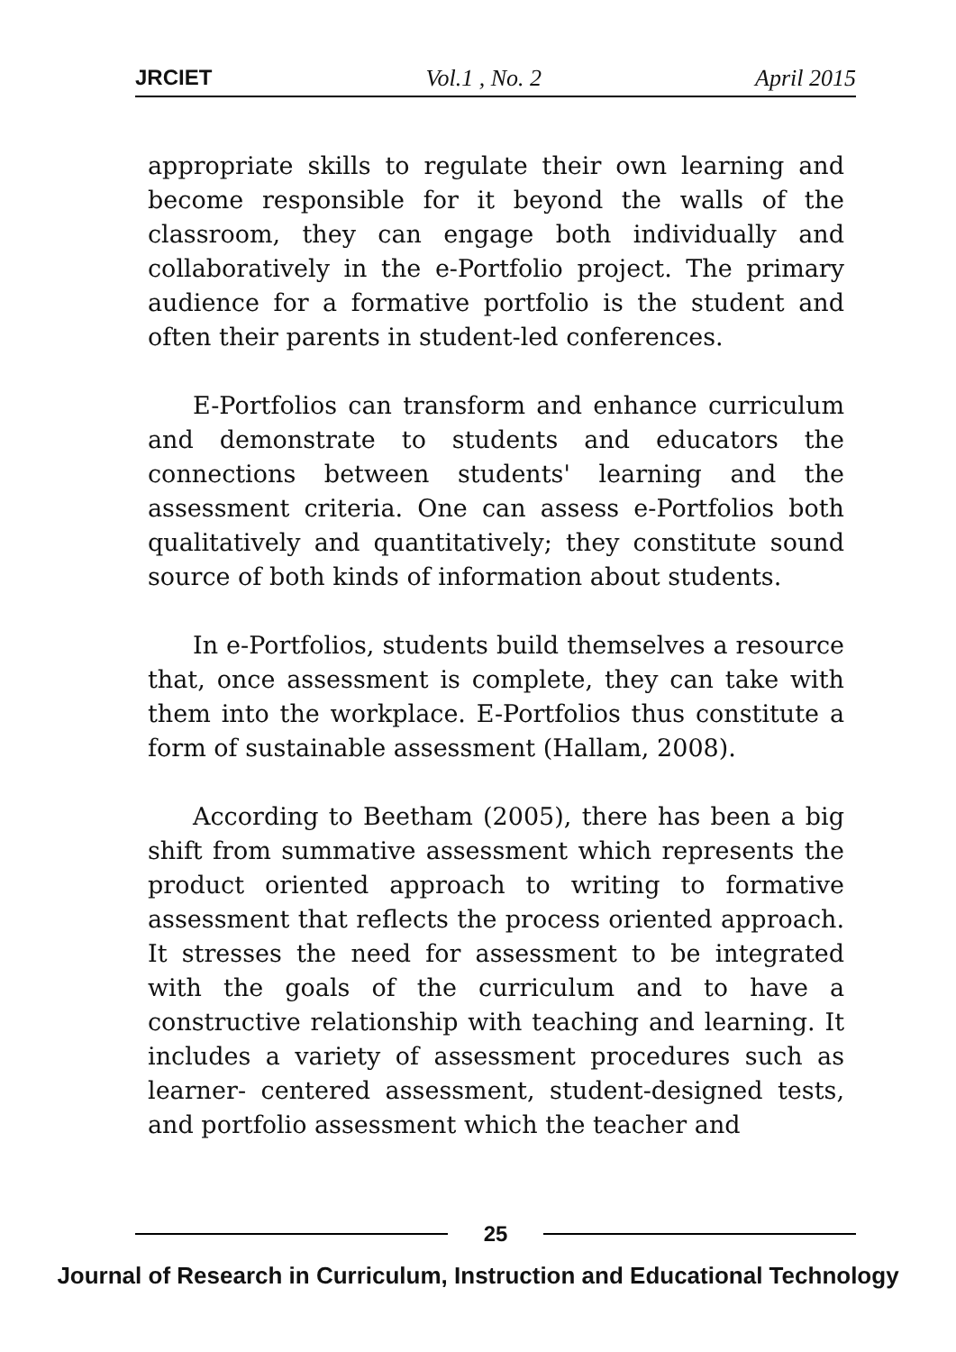JRCIET Vol.1 , No. 2 April 2015
appropriate skills to regulate their own learning and become responsible for it beyond the walls of the classroom, they can engage both individually and collaboratively in the e-Portfolio project. The primary audience for a formative portfolio is the student and often their parents in student-led conferences.
E-Portfolios can transform and enhance curriculum and demonstrate to students and educators the connections between students' learning and the assessment criteria. One can assess e-Portfolios both qualitatively and quantitatively; they constitute sound source of both kinds of information about students.
In e-Portfolios, students build themselves a resource that, once assessment is complete, they can take with them into the workplace. E-Portfolios thus constitute a form of sustainable assessment (Hallam, 2008).
According to Beetham (2005), there has been a big shift from summative assessment which represents the product oriented approach to writing to formative assessment that reflects the process oriented approach. It stresses the need for assessment to be integrated with the goals of the curriculum and to have a constructive relationship with teaching and learning. It includes a variety of assessment procedures such as learner- centered assessment, student-designed tests, and portfolio assessment which the teacher and
25
Journal of Research in Curriculum, Instruction and Educational Technology